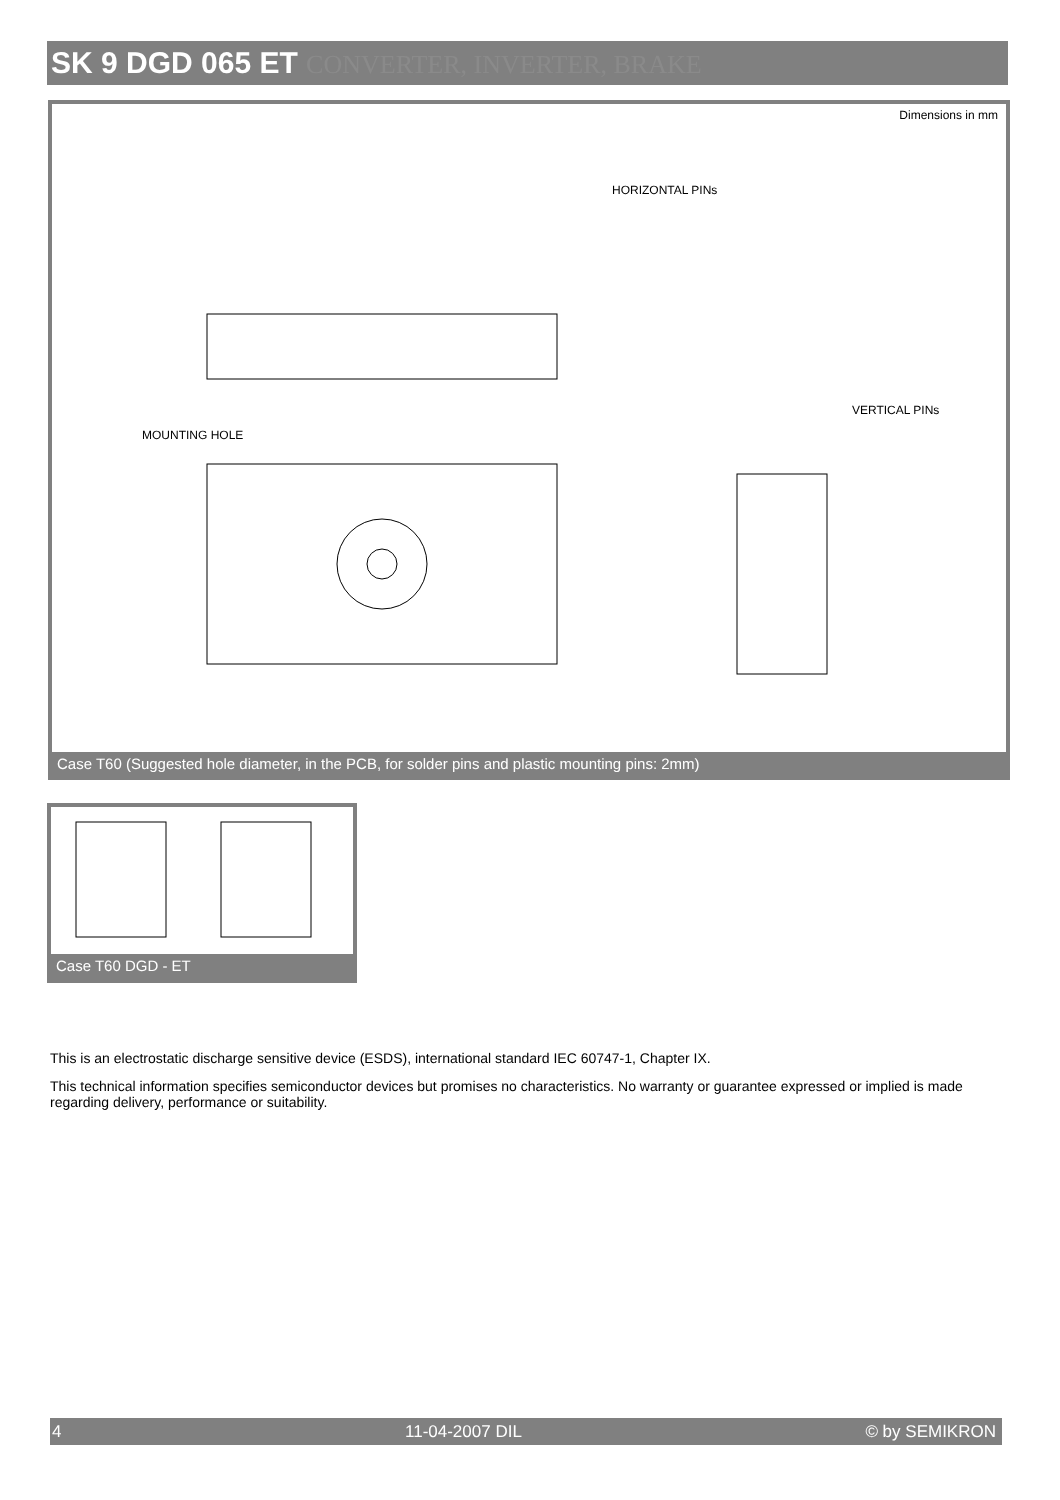SK 9 DGD 065 ET CONVERTER, INVERTER, BRAKE
Dimensions in mm
HORIZONTAL PINs
VERTICAL PINs
MOUNTING HOLE
Case T60 (Suggested hole diameter, in the PCB, for solder pins and plastic mounting pins: 2mm)
Case T60 DGD - ET
This is an electrostatic discharge sensitive device (ESDS), international standard IEC 60747-1, Chapter IX.
This technical information specifies semiconductor devices but promises no characteristics. No warranty or guarantee expressed or implied is made regarding delivery, performance or suitability.
4 11-04-2007 DIL © by SEMIKRON